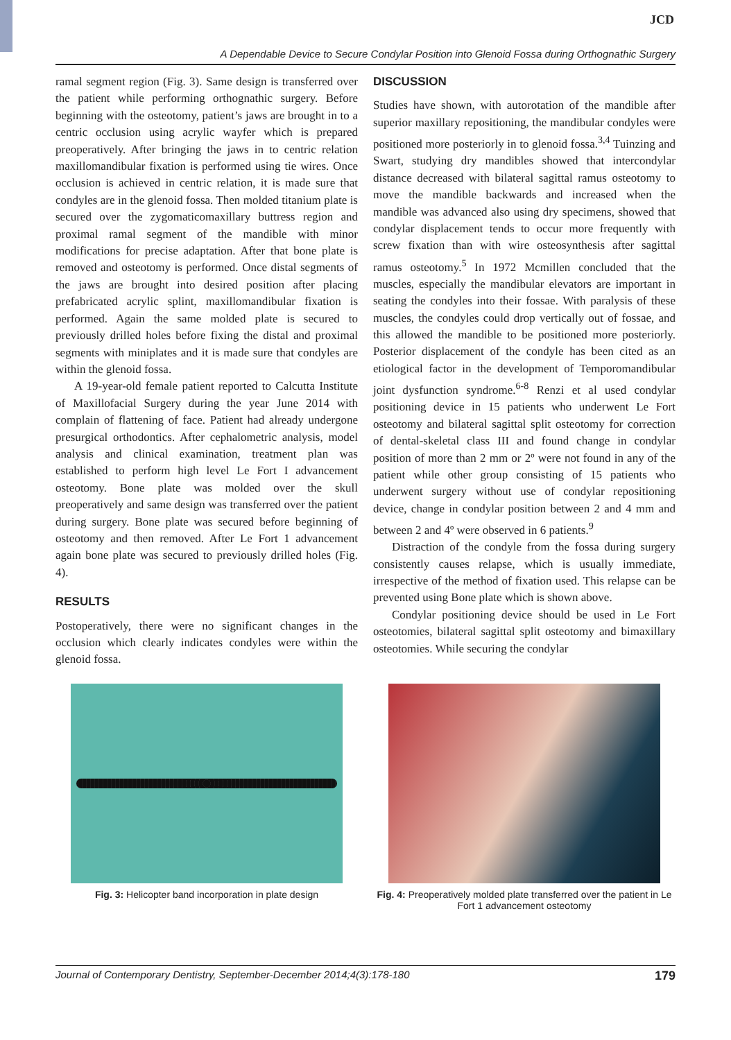JCD
A Dependable Device to Secure Condylar Position into Glenoid Fossa during Orthognathic Surgery
ramal segment region (Fig. 3). Same design is transferred over the patient while performing orthognathic surgery. Before beginning with the osteotomy, patient’s jaws are brought in to a centric occlusion using acrylic wayfer which is prepared preoperatively. After bringing the jaws in to centric relation maxillomandibular fixation is performed using tie wires. Once occlusion is achieved in centric relation, it is made sure that condyles are in the glenoid fossa. Then molded titanium plate is secured over the zygomaticomaxillary buttress region and proximal ramal segment of the mandible with minor modifications for precise adaptation. After that bone plate is removed and osteotomy is performed. Once distal segments of the jaws are brought into desired position after placing prefabricated acrylic splint, maxillomandibular fixation is performed. Again the same molded plate is secured to previously drilled holes before fixing the distal and proximal segments with miniplates and it is made sure that condyles are within the glenoid fossa.
A 19-year-old female patient reported to Calcutta Institute of Maxillofacial Surgery during the year June 2014 with complain of flattening of face. Patient had already undergone presurgical orthodontics. After cephalometric analysis, model analysis and clinical examination, treatment plan was established to perform high level Le Fort I advancement osteotomy. Bone plate was molded over the skull preoperatively and same design was transferred over the patient during surgery. Bone plate was secured before beginning of osteotomy and then removed. After Le Fort 1 advancement again bone plate was secured to previously drilled holes (Fig. 4).
RESULTS
Postoperatively, there were no significant changes in the occlusion which clearly indicates condyles were within the glenoid fossa.
DISCUSSION
Studies have shown, with autorotation of the mandible after superior maxillary repositioning, the mandibular condyles were positioned more posteriorly in to glenoid fossa.<sup>3,4</sup> Tuinzing and Swart, studying dry mandibles showed that intercondylar distance decreased with bilateral sagittal ramus osteotomy to move the mandible backwards and increased when the mandible was advanced also using dry specimens, showed that condylar displacement tends to occur more frequently with screw fixation than with wire osteosynthesis after sagittal ramus osteotomy.<sup>5</sup> In 1972 Mcmillen concluded that the muscles, especially the mandibular elevators are important in seating the condyles into their fossae. With paralysis of these muscles, the condyles could drop vertically out of fossae, and this allowed the mandible to be positioned more posteriorly. Posterior displacement of the condyle has been cited as an etiological factor in the development of Temporomandibular joint dysfunction syndrome.<sup>6-8</sup> Renzi et al used condylar positioning device in 15 patients who underwent Le Fort osteotomy and bilateral sagittal split osteotomy for correction of dental-skeletal class III and found change in condylar position of more than 2 mm or 2º were not found in any of the patient while other group consisting of 15 patients who underwent surgery without use of condylar repositioning device, change in condylar position between 2 and 4 mm and between 2 and 4º were observed in 6 patients.<sup>9</sup>
Distraction of the condyle from the fossa during surgery consistently causes relapse, which is usually immediate, irrespective of the method of fixation used. This relapse can be prevented using Bone plate which is shown above.
Condylar positioning device should be used in Le Fort osteotomies, bilateral sagittal split osteotomy and bimaxillary osteotomies. While securing the condylar
Fig. 3: Helicopter band incorporation in plate design
Fig. 4: Preoperatively molded plate transferred over the patient in Le Fort 1 advancement osteotomy
Journal of Contemporary Dentistry, September-December 2014;4(3):178-180 179